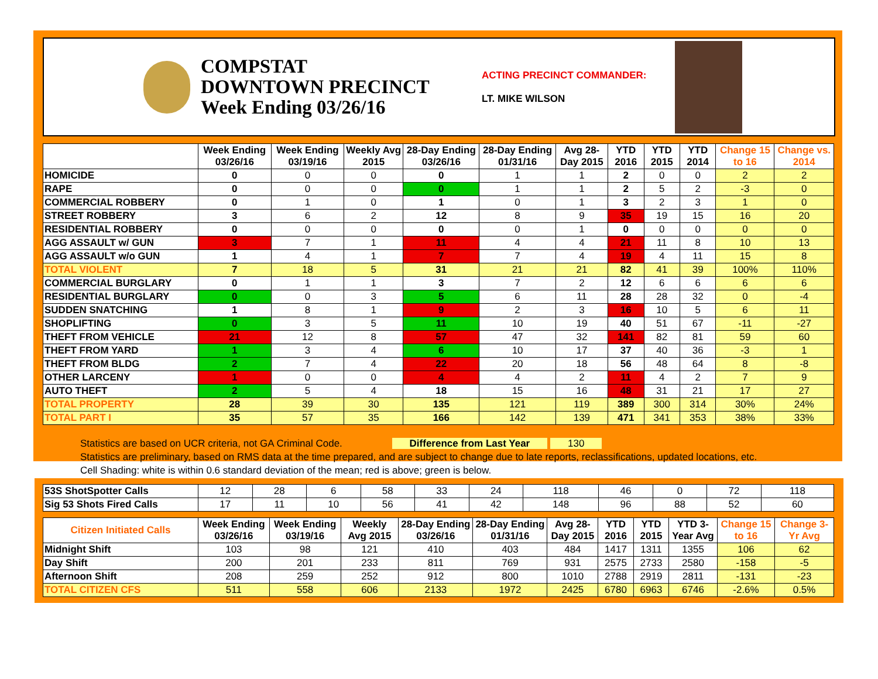COMPSTAT
DOWNTOWN PRECINCT
Week Ending 03/26/16
ACTING PRECINCT COMMANDER:
LT. MIKE WILSON
| | Week Ending 03/26/16 | Week Ending 03/19/16 | Weekly Avg 2015 | 28-Day Ending 03/26/16 | 28-Day Ending 01/31/16 | Avg 28-Day 2015 | YTD 2016 | YTD 2015 | YTD 2014 | Change 15 to 16 | Change vs. 2014 |
| --- | --- | --- | --- | --- | --- | --- | --- | --- | --- | --- | --- |
| HOMICIDE | 0 | 0 | 0 | 0 | 1 | 1 | 2 | 0 | 0 | 2 | 2 |
| RAPE | 0 | 0 | 0 | 0 | 1 | 1 | 2 | 5 | 2 | -3 | 0 |
| COMMERCIAL ROBBERY | 0 | 1 | 0 | 1 | 0 | 1 | 3 | 2 | 3 | 1 | 0 |
| STREET ROBBERY | 3 | 6 | 2 | 12 | 8 | 9 | 35 | 19 | 15 | 16 | 20 |
| RESIDENTIAL ROBBERY | 0 | 0 | 0 | 0 | 0 | 1 | 0 | 0 | 0 | 0 | 0 |
| AGG ASSAULT w/ GUN | 3 | 7 | 1 | 11 | 4 | 4 | 21 | 11 | 8 | 10 | 13 |
| AGG ASSAULT w/o GUN | 1 | 4 | 1 | 7 | 7 | 4 | 19 | 4 | 11 | 15 | 8 |
| TOTAL VIOLENT | 7 | 18 | 5 | 31 | 21 | 21 | 82 | 41 | 39 | 100% | 110% |
| COMMERCIAL BURGLARY | 0 | 1 | 1 | 3 | 7 | 2 | 12 | 6 | 6 | 6 | 6 |
| RESIDENTIAL BURGLARY | 0 | 0 | 3 | 5 | 6 | 11 | 28 | 28 | 32 | 0 | -4 |
| SUDDEN SNATCHING | 1 | 8 | 1 | 9 | 2 | 3 | 16 | 10 | 5 | 6 | 11 |
| SHOPLIFTING | 0 | 3 | 5 | 11 | 10 | 19 | 40 | 51 | 67 | -11 | -27 |
| THEFT FROM VEHICLE | 21 | 12 | 8 | 57 | 47 | 32 | 141 | 82 | 81 | 59 | 60 |
| THEFT FROM YARD | 1 | 3 | 4 | 6 | 10 | 17 | 37 | 40 | 36 | -3 | 1 |
| THEFT FROM BLDG | 2 | 7 | 4 | 22 | 20 | 18 | 56 | 48 | 64 | 8 | -8 |
| OTHER LARCENY | 1 | 0 | 0 | 4 | 4 | 2 | 11 | 4 | 2 | 7 | 9 |
| AUTO THEFT | 2 | 5 | 4 | 18 | 15 | 16 | 48 | 31 | 21 | 17 | 27 |
| TOTAL PROPERTY | 28 | 39 | 30 | 135 | 121 | 119 | 389 | 300 | 314 | 30% | 24% |
| TOTAL PART I | 35 | 57 | 35 | 166 | 142 | 139 | 471 | 341 | 353 | 38% | 33% |
Statistics are based on UCR criteria, not GA Criminal Code. Difference from Last Year 130
Statistics are preliminary, based on RMS data at the time prepared, and are subject to change due to late reports, reclassifications, updated locations, etc.
Cell Shading: white is within 0.6 standard deviation of the mean; red is above; green is below.
| 53S ShotSpotter Calls | 12 | 28 | 6 | 58 | 33 | 24 | 118 | 46 | 0 | 72 | 118 |
| Sig 53 Shots Fired Calls | 17 | 11 | 10 | 56 | 41 | 42 | 148 | 96 | 88 | 52 | 60 |
| Citizen Initiated Calls | Week Ending 03/26/16 | Week Ending 03/19/16 | Weekly Avg 2015 | 28-Day Ending 03/26/16 | 28-Day Ending 01/31/16 | Avg 28-Day 2015 | YTD 2016 | YTD 2015 | YTD 3-Year Avg | Change 15 to 16 | Change 3-Yr Avg |
| --- | --- | --- | --- | --- | --- | --- | --- | --- | --- | --- | --- |
| Midnight Shift | 103 | 98 | 121 | 410 | 403 | 484 | 1417 | 1311 | 1355 | 106 | 62 |
| Day Shift | 200 | 201 | 233 | 811 | 769 | 931 | 2575 | 2733 | 2580 | -158 | -5 |
| Afternoon Shift | 208 | 259 | 252 | 912 | 800 | 1010 | 2788 | 2919 | 2811 | -131 | -23 |
| TOTAL CITIZEN CFS | 511 | 558 | 606 | 2133 | 1972 | 2425 | 6780 | 6963 | 6746 | -2.6% | 0.5% |